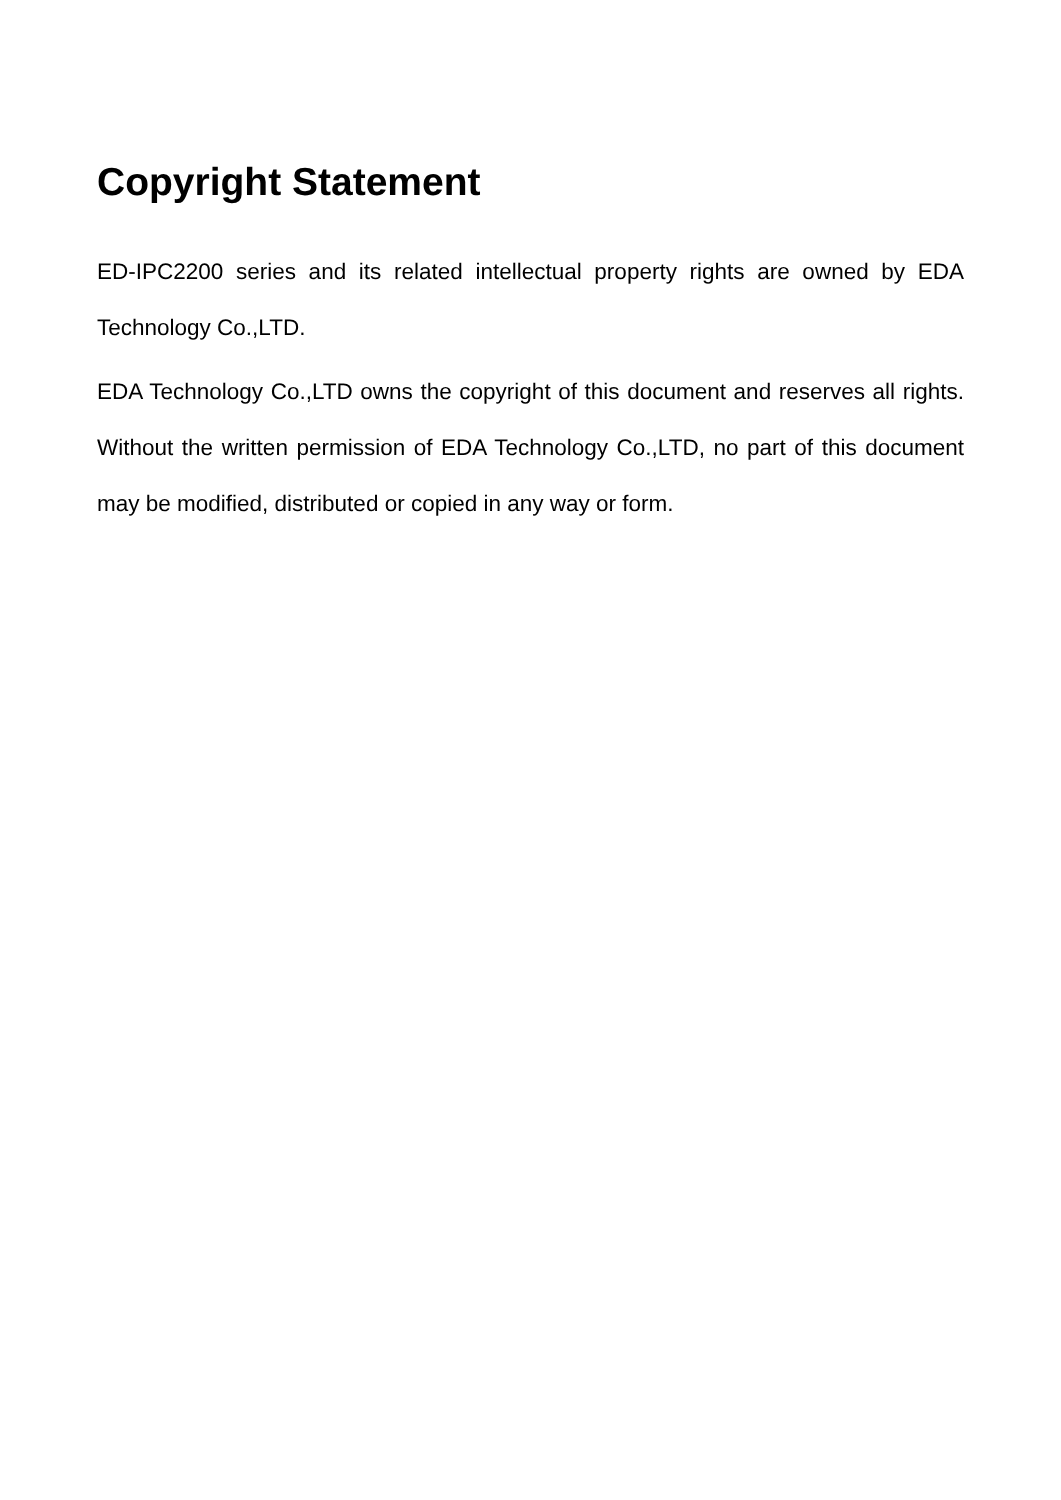Copyright Statement
ED-IPC2200 series and its related intellectual property rights are owned by EDA Technology Co.,LTD.
EDA Technology Co.,LTD owns the copyright of this document and reserves all rights. Without the written permission of EDA Technology Co.,LTD, no part of this document may be modified, distributed or copied in any way or form.